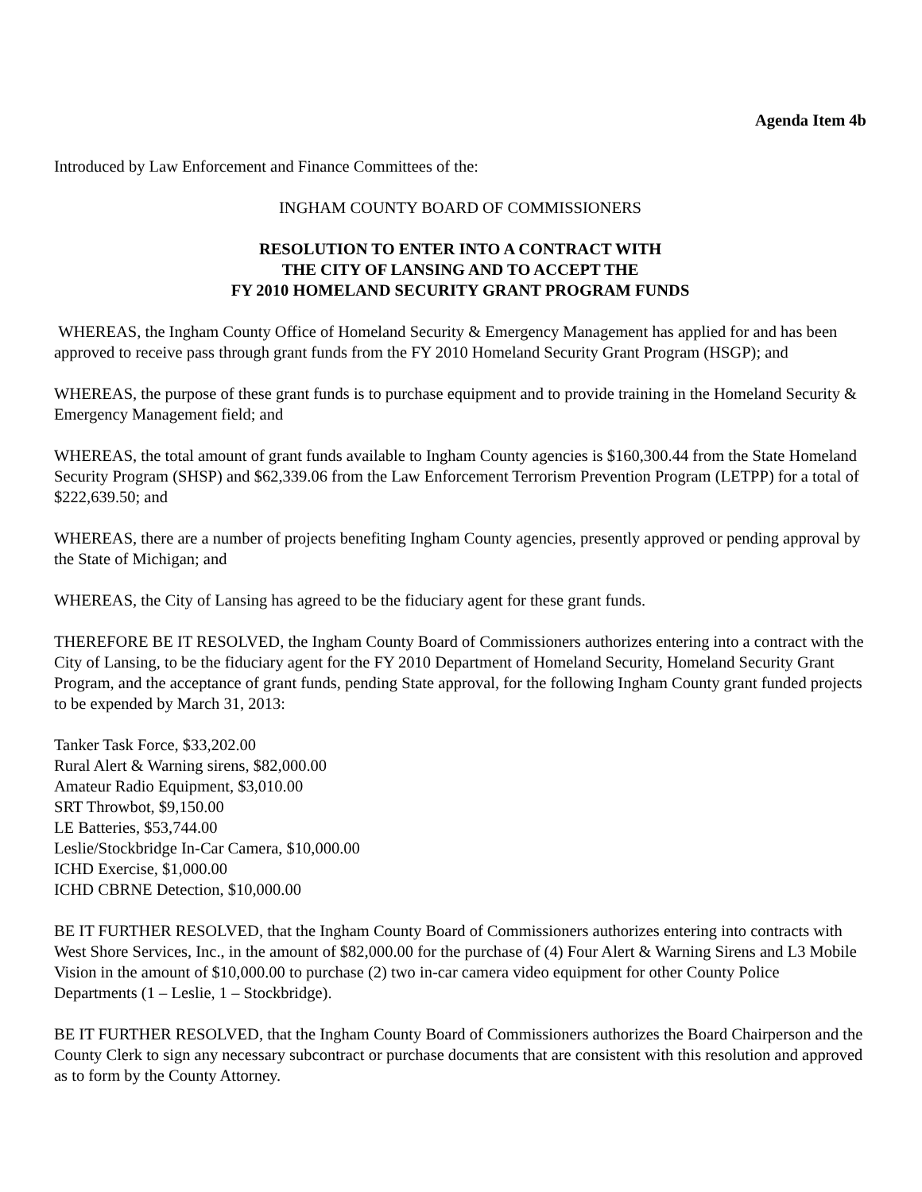Agenda Item 4b
Introduced by Law Enforcement and Finance Committees of the:
INGHAM COUNTY BOARD OF COMMISSIONERS
RESOLUTION TO ENTER INTO A CONTRACT WITH
THE CITY OF LANSING AND TO ACCEPT THE
FY 2010 HOMELAND SECURITY GRANT PROGRAM FUNDS
WHEREAS, the Ingham County Office of Homeland Security & Emergency Management has applied for and has been approved to receive pass through grant funds from the FY 2010 Homeland Security Grant Program (HSGP); and
WHEREAS, the purpose of these grant funds is to purchase equipment and to provide training in the Homeland Security & Emergency Management field; and
WHEREAS, the total amount of grant funds available to Ingham County agencies is $160,300.44 from the State Homeland Security Program (SHSP) and $62,339.06 from the Law Enforcement Terrorism Prevention Program (LETPP) for a total of $222,639.50; and
WHEREAS, there are a number of projects benefiting Ingham County agencies, presently approved or pending approval by the State of Michigan; and
WHEREAS, the City of Lansing has agreed to be the fiduciary agent for these grant funds.
THEREFORE BE IT RESOLVED, the Ingham County Board of Commissioners authorizes entering into a contract with the City of Lansing, to be the fiduciary agent for the FY 2010 Department of Homeland Security, Homeland Security Grant Program, and the acceptance of grant funds, pending State approval, for the following Ingham County grant funded projects to be expended by March 31, 2013:
Tanker Task Force, $33,202.00
Rural Alert & Warning sirens, $82,000.00
Amateur Radio Equipment, $3,010.00
SRT Throwbot, $9,150.00
LE Batteries, $53,744.00
Leslie/Stockbridge In-Car Camera, $10,000.00
ICHD Exercise, $1,000.00
ICHD CBRNE Detection, $10,000.00
BE IT FURTHER RESOLVED, that the Ingham County Board of Commissioners authorizes entering into contracts with West Shore Services, Inc., in the amount of $82,000.00 for the purchase of (4) Four Alert & Warning Sirens and L3 Mobile Vision in the amount of $10,000.00 to purchase (2) two in-car camera video equipment for other County Police Departments (1 – Leslie, 1 – Stockbridge).
BE IT FURTHER RESOLVED, that the Ingham County Board of Commissioners authorizes the Board Chairperson and the County Clerk to sign any necessary subcontract or purchase documents that are consistent with this resolution and approved as to form by the County Attorney.